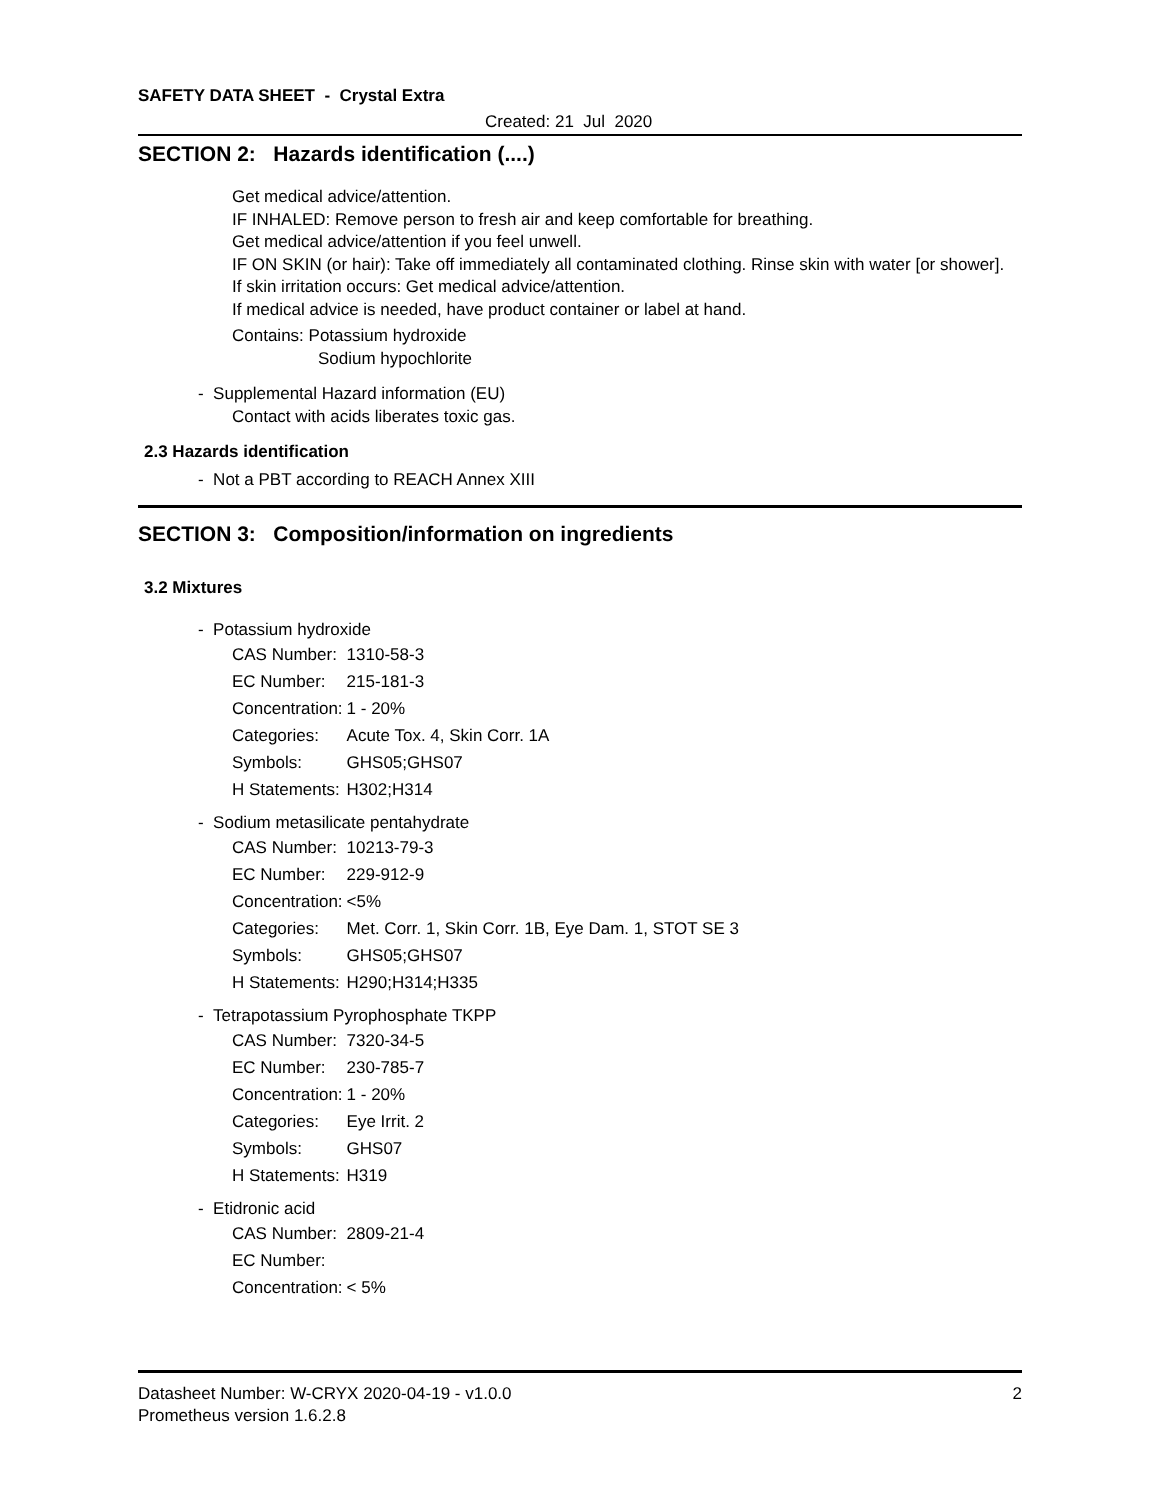SAFETY DATA SHEET - Crystal Extra
Created: 21 Jul 2020
SECTION 2: Hazards identification (....)
Get medical advice/attention.
IF INHALED: Remove person to fresh air and keep comfortable for breathing.
Get medical advice/attention if you feel unwell.
IF ON SKIN (or hair): Take off immediately all contaminated clothing. Rinse skin with water [or shower].
If skin irritation occurs: Get medical advice/attention.
If medical advice is needed, have product container or label at hand.
Contains: Potassium hydroxide
Sodium hypochlorite
- Supplemental Hazard information (EU)
Contact with acids liberates toxic gas.
2.3 Hazards identification
- Not a PBT according to REACH Annex XIII
SECTION 3: Composition/information on ingredients
3.2 Mixtures
- Potassium hydroxide
| CAS Number: | 1310-58-3 |
| EC Number: | 215-181-3 |
| Concentration: | 1 - 20% |
| Categories: | Acute Tox. 4, Skin Corr. 1A |
| Symbols: | GHS05;GHS07 |
| H Statements: | H302;H314 |
- Sodium metasilicate pentahydrate
| CAS Number: | 10213-79-3 |
| EC Number: | 229-912-9 |
| Concentration: | <5% |
| Categories: | Met. Corr. 1, Skin Corr. 1B, Eye Dam. 1, STOT SE 3 |
| Symbols: | GHS05;GHS07 |
| H Statements: | H290;H314;H335 |
- Tetrapotassium Pyrophosphate TKPP
| CAS Number: | 7320-34-5 |
| EC Number: | 230-785-7 |
| Concentration: | 1 - 20% |
| Categories: | Eye Irrit. 2 |
| Symbols: | GHS07 |
| H Statements: | H319 |
- Etidronic acid
| CAS Number: | 2809-21-4 |
| EC Number: | |
| Concentration: | < 5% |
Datasheet Number: W-CRYX 2020-04-19 - v1.0.0
Prometheus version 1.6.2.8
2